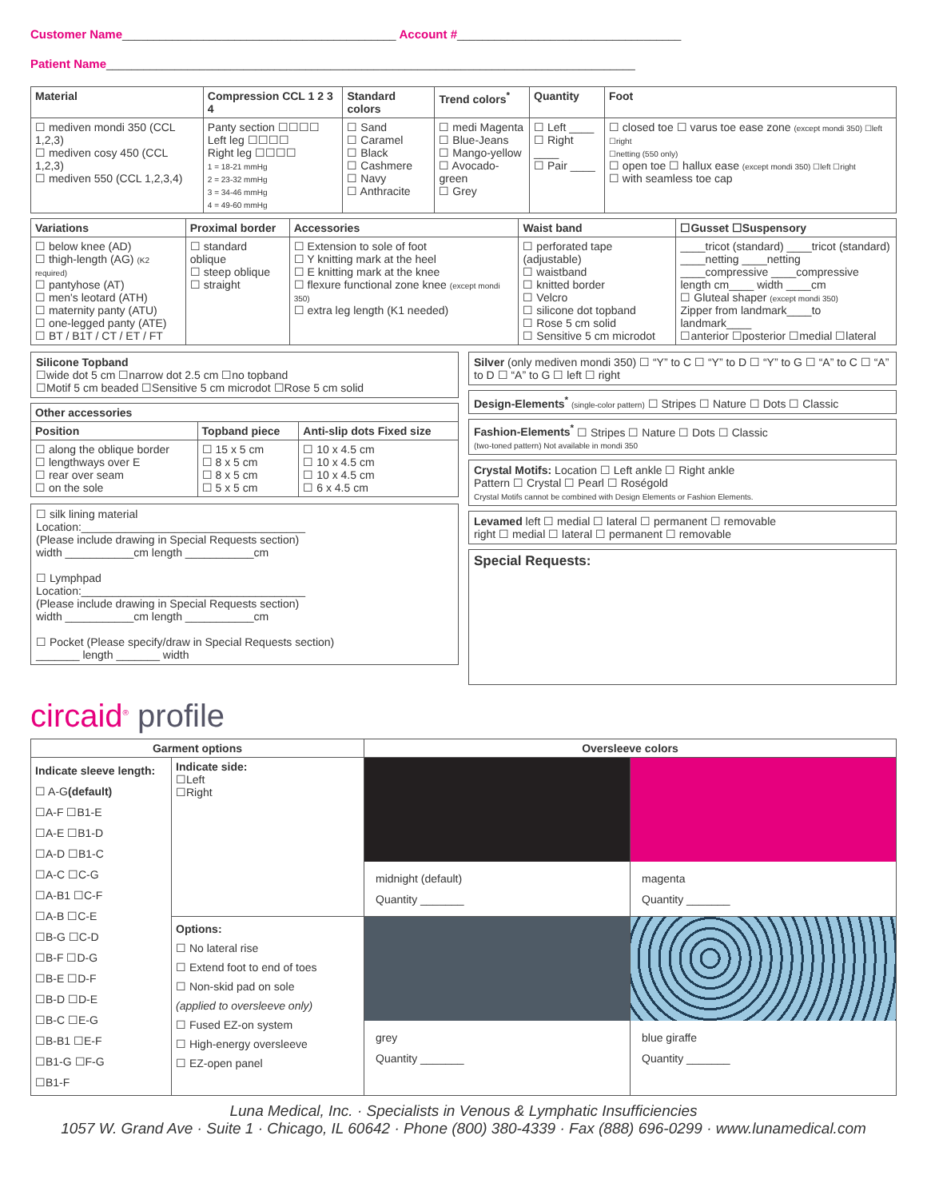Customer Name____________________________________________ Account #____________________________________
Patient Name_____________________________________________________________________________________
| Material | Compression CCL 1 2 3 4 | Standard colors | Trend colors<sup>*</sup> | Quantity | Foot |
| --- | --- | --- | --- | --- | --- |
| ☐ mediven mondi 350 (CCL 1,2,3) ☐ mediven cosy 450 (CCL 1,2,3) ☐ mediven 550 (CCL 1,2,3,4) | Panty section ☐☐☐☐ Left leg ☐☐☐☐ Right leg ☐☐☐☐ 1 = 18-21 mmHg 2 = 23-32 mmHg 3 = 34-46 mmHg 4 = 49-60 mmHg | ☐ Sand ☐ Caramel ☐ Black ☐ Cashmere ☐ Navy ☐ Anthracite | ☐ medi Magenta ☐ Blue-Jeans ☐ Mango-yellow ☐ Avocado-green ☐ Grey | ☐ Left ____ ☐ Right ____ ☐ Pair ____ | ☐ closed toe ☐ varus toe ease zone (except mondi 350) ☐left ☐right ☐netting (550 only) ☐ open toe ☐ hallux ease (except mondi 350) ☐left ☐right ☐ with seamless toe cap |
| Variations | Proximal border | Accessories | Waist band | ☐Gusset ☐Suspensory |
| --- | --- | --- | --- | --- |
| ☐ below knee (AD) ☐ thigh-length (AG) (K2 required) ☐ pantyhose (AT) ☐ men's leotard (ATH) ☐ maternity panty (ATU) ☐ one-legged panty (ATE) ☐ BT / B1T / CT / ET / FT | ☐ standard oblique ☐ steep oblique ☐ straight | ☐ Extension to sole of foot ☐ Y knitting mark at the heel ☐ E knitting mark at the knee ☐ flexure functional zone knee (except mondi 350) ☐ extra leg length (K1 needed) | ☐ perforated tape (adjustable) ☐ waistband ☐ knitted border ☐ Velcro ☐ silicone dot topband ☐ Rose 5 cm solid ☐ Sensitive 5 cm microdot | ____tricot (standard) ____tricot (standard) ____netting ____netting ____compressive ____compressive length cm____ width ____cm ☐ Gluteal shaper (except mondi 350) Zipper from landmark____to landmark____ ☐anterior ☐posterior ☐medial ☐lateral |
Silicone Topband
☐wide dot 5 cm ☐narrow dot 2.5 cm ☐no topband
☐Motif 5 cm beaded ☐Sensitive 5 cm microdot ☐Rose 5 cm solid
| Other accessories | | |
| --- | --- | --- |
| Position | Topband piece | Anti-slip dots Fixed size |
| ☐ along the oblique border ☐ lengthways over E ☐ rear over seam ☐ on the sole | ☐ 15 x 5 cm ☐ 8 x 5 cm ☐ 8 x 5 cm ☐ 5 x 5 cm | ☐ 10 x 4.5 cm ☐ 10 x 4.5 cm ☐ 10 x 4.5 cm ☐ 6 x 4.5 cm |
☐ silk lining material
Location:____________________________________
(Please include drawing in Special Requests section)
width ___________cm length ___________cm
☐ Lymphpad
Location:____________________________________
(Please include drawing in Special Requests section)
width ___________cm length ___________cm
☐ Pocket (Please specify/draw in Special Requests section)
_______ length _______ width
Silver (only mediven mondi 350) ☐ “Y” to C ☐ “Y” to D ☐ “Y” to G ☐ “A” to C ☐ “A” to D ☐ “A” to G ☐ left ☐ right
Design-Elements<sup>*</sup> (single-color pattern) ☐ Stripes ☐ Nature ☐ Dots ☐ Classic
Fashion-Elements<sup>*</sup> ☐ Stripes ☐ Nature ☐ Dots ☐ Classic
(two-toned pattern) Not available in mondi 350
Crystal Motifs: Location ☐ Left ankle ☐ Right ankle
Pattern ☐ Crystal ☐ Pearl ☐ Roségold
Crystal Motifs cannot be combined with Design Elements or Fashion Elements.
Levamed left ☐ medial ☐ lateral ☐ permanent ☐ removable
right ☐ medial ☐ lateral ☐ permanent ☐ removable
Special Requests:
circaid<sup>®</sup> profile
| Garment options | | Oversleeve colors | |
| --- | --- | --- | --- |
| Indicate sleeve length: ☐ A-G (default) ☐A-F ☐B1-E ☐A-E ☐B1-D ☐A-D ☐B1-C ☐A-C ☐C-G ☐A-B1 ☐C-F ☐A-B ☐C-E ☐B-G ☐C-D ☐B-F ☐D-G ☐B-E ☐D-F ☐B-D ☐D-E ☐B-C ☐E-G ☐B-B1 ☐E-F ☐B1-G ☐F-G ☐B1-F | Indicate side: ☐Left ☐Right | midnight (default) Quantity _______ | magenta Quantity _______ |
| | Options: ☐ No lateral rise ☐ Extend foot to end of toes ☐ Non-skid pad on sole (applied to oversleeve only) ☐ Fused EZ-on system ☐ High-energy oversleeve ☐ EZ-open panel | grey Quantity _______ | blue giraffe Quantity _______ |
Luna Medical, Inc. · Specialists in Venous & Lymphatic Insufficiencies
1057 W. Grand Ave · Suite 1 · Chicago, IL 60642 · Phone (800) 380-4339 · Fax (888) 696-0299 · www.lunamedical.com